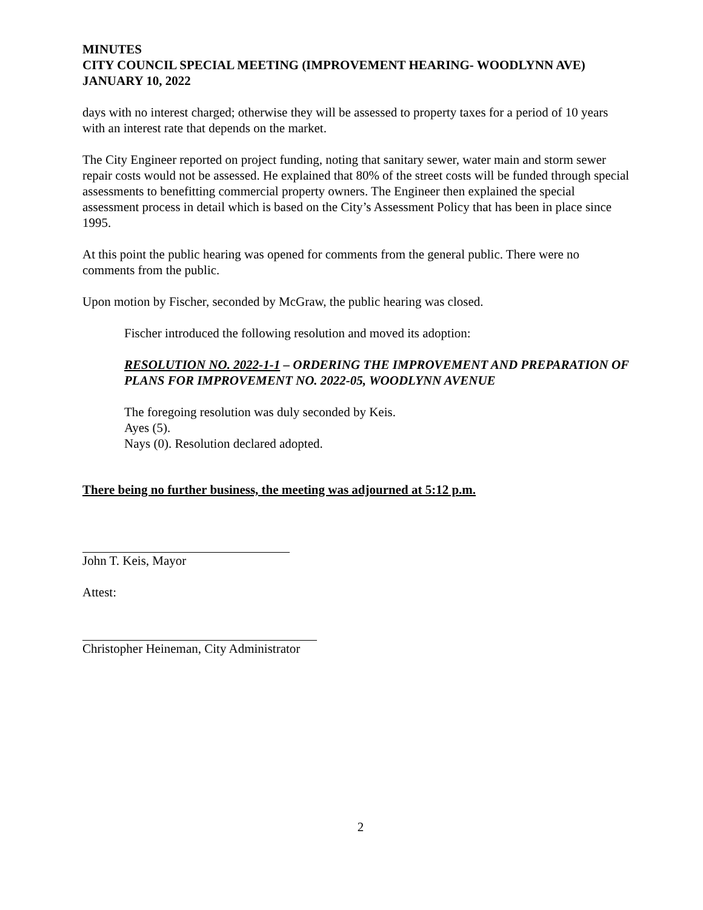MINUTES
CITY COUNCIL SPECIAL MEETING (IMPROVEMENT HEARING- WOODLYNN AVE)
JANUARY 10, 2022
days with no interest charged; otherwise they will be assessed to property taxes for a period of 10 years with an interest rate that depends on the market.
The City Engineer reported on project funding, noting that sanitary sewer, water main and storm sewer repair costs would not be assessed. He explained that 80% of the street costs will be funded through special assessments to benefitting commercial property owners. The Engineer then explained the special assessment process in detail which is based on the City’s Assessment Policy that has been in place since 1995.
At this point the public hearing was opened for comments from the general public. There were no comments from the public.
Upon motion by Fischer, seconded by McGraw, the public hearing was closed.
Fischer introduced the following resolution and moved its adoption:
RESOLUTION NO. 2022-1-1 – ORDERING THE IMPROVEMENT AND PREPARATION OF PLANS FOR IMPROVEMENT NO. 2022-05, WOODLYNN AVENUE
The foregoing resolution was duly seconded by Keis.
Ayes (5).
Nays (0). Resolution declared adopted.
There being no further business, the meeting was adjourned at 5:12 p.m.
John T. Keis, Mayor
Attest:
Christopher Heineman, City Administrator
2